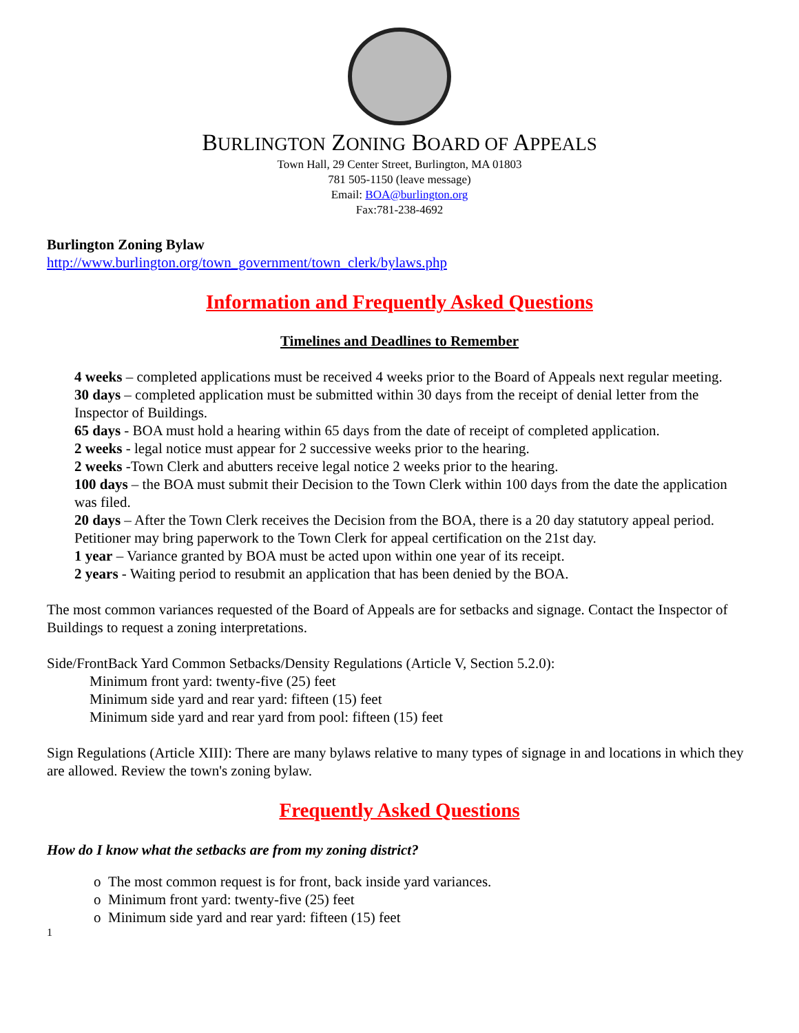BURLINGTON ZONING BOARD OF APPEALS
Town Hall, 29 Center Street, Burlington, MA 01803
781 505-1150 (leave message)
Email: BOA@burlington.org
Fax:781-238-4692
Burlington Zoning Bylaw
http://www.burlington.org/town_government/town_clerk/bylaws.php
Information and Frequently Asked Questions
Timelines and Deadlines to Remember
4 weeks – completed applications must be received 4 weeks prior to the Board of Appeals next regular meeting.
30 days – completed application must be submitted within 30 days from the receipt of denial letter from the Inspector of Buildings.
65 days - BOA must hold a hearing within 65 days from the date of receipt of completed application.
2 weeks - legal notice must appear for 2 successive weeks prior to the hearing.
2 weeks -Town Clerk and abutters receive legal notice 2 weeks prior to the hearing.
100 days – the BOA must submit their Decision to the Town Clerk within 100 days from the date the application was filed.
20 days – After the Town Clerk receives the Decision from the BOA, there is a 20 day statutory appeal period. Petitioner may bring paperwork to the Town Clerk for appeal certification on the 21st day.
1 year – Variance granted by BOA must be acted upon within one year of its receipt.
2 years - Waiting period to resubmit an application that has been denied by the BOA.
The most common variances requested of the Board of Appeals are for setbacks and signage. Contact the Inspector of Buildings to request a zoning interpretations.
Side/FrontBack Yard Common Setbacks/Density Regulations (Article V, Section 5.2.0):
Minimum front yard: twenty-five (25) feet
Minimum side yard and rear yard: fifteen (15) feet
Minimum side yard and rear yard from pool: fifteen (15) feet
Sign Regulations (Article XIII): There are many bylaws relative to many types of signage in and locations in which they are allowed. Review the town's zoning bylaw.
Frequently Asked Questions
How do I know what the setbacks are from my zoning district?
o The most common request is for front, back inside yard variances.
o Minimum front yard: twenty-five (25) feet
o Minimum side yard and rear yard: fifteen (15) feet
1